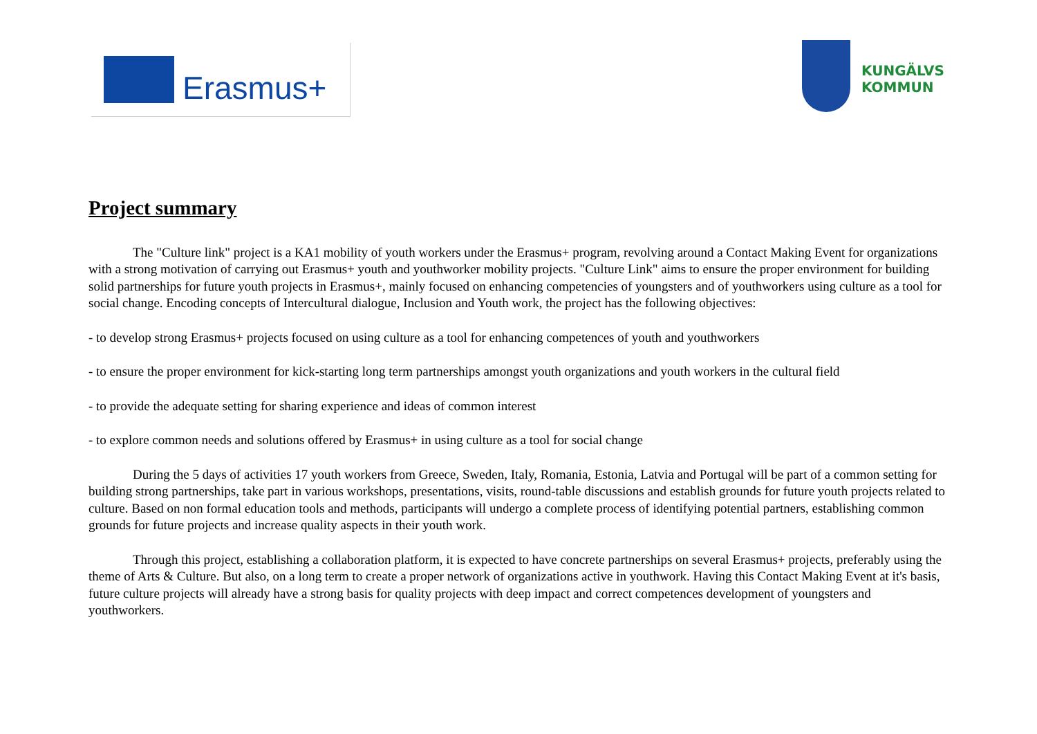Erasmus+
KUNGÄLVS
KOMMUN
Project summary
The "Culture link" project is a KA1 mobility of youth workers under the Erasmus+ program, revolving around a Contact Making Event for organizations with a strong motivation of carrying out Erasmus+ youth and youthworker mobility projects. "Culture Link" aims to ensure the proper environment for building solid partnerships for future youth projects in Erasmus+, mainly focused on enhancing competencies of youngsters and of youthworkers using culture as a tool for social change. Encoding concepts of Intercultural dialogue, Inclusion and Youth work, the project has the following objectives:
- to develop strong Erasmus+ projects focused on using culture as a tool for enhancing competences of youth and youthworkers
- to ensure the proper environment for kick-starting long term partnerships amongst youth organizations and youth workers in the cultural field
- to provide the adequate setting for sharing experience and ideas of common interest
- to explore common needs and solutions offered by Erasmus+ in using culture as a tool for social change
During the 5 days of activities 17 youth workers from Greece, Sweden, Italy, Romania, Estonia, Latvia and Portugal will be part of a common setting for building strong partnerships, take part in various workshops, presentations, visits, round-table discussions and establish grounds for future youth projects related to culture. Based on non formal education tools and methods, participants will undergo a complete process of identifying potential partners, establishing common grounds for future projects and increase quality aspects in their youth work.
Through this project, establishing a collaboration platform, it is expected to have concrete partnerships on several Erasmus+ projects, preferably using the theme of Arts & Culture. But also, on a long term to create a proper network of organizations active in youthwork. Having this Contact Making Event at it's basis, future culture projects will already have a strong basis for quality projects with deep impact and correct competences development of youngsters and youthworkers.